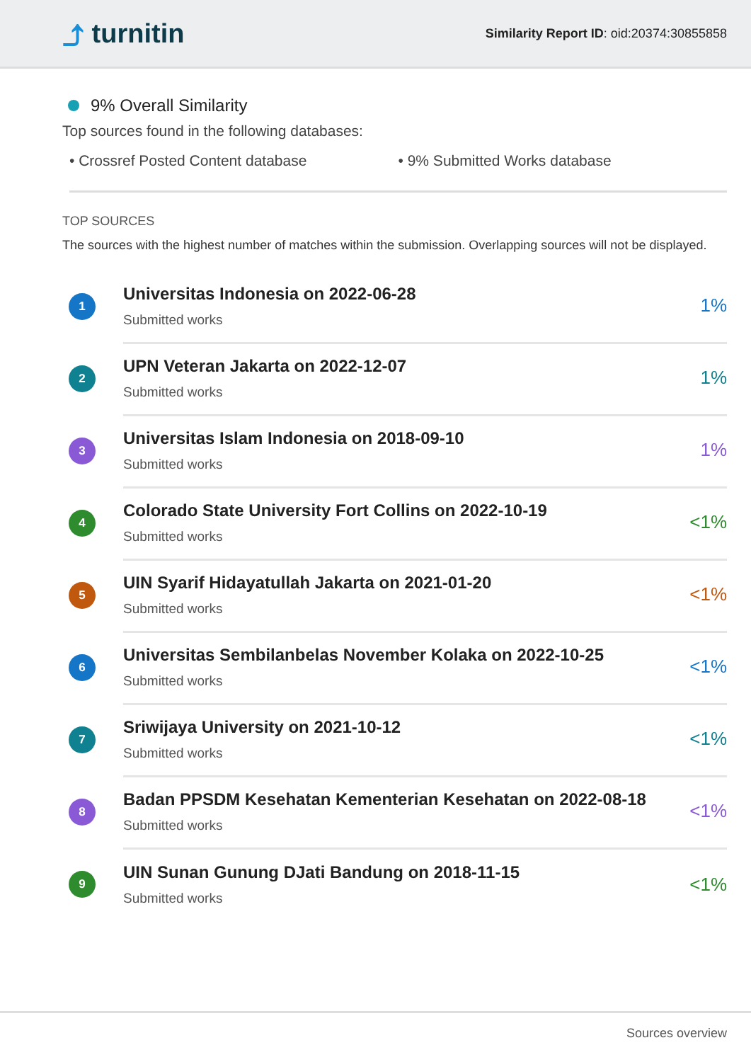⤴ turnitin
Similarity Report ID: oid:20374:30855858
9% Overall Similarity
Top sources found in the following databases:
• Crossref Posted Content database • 9% Submitted Works database
TOP SOURCES
The sources with the highest number of matches within the submission. Overlapping sources will not be displayed.
1
Universitas Indonesia on 2022-06-28
Submitted works
1%
2
UPN Veteran Jakarta on 2022-12-07
Submitted works
1%
3
Universitas Islam Indonesia on 2018-09-10
Submitted works
1%
4
Colorado State University Fort Collins on 2022-10-19
Submitted works
<1%
5
UIN Syarif Hidayatullah Jakarta on 2021-01-20
Submitted works
<1%
6
Universitas Sembilanbelas November Kolaka on 2022-10-25
Submitted works
<1%
7
Sriwijaya University on 2021-10-12
Submitted works
<1%
8
Badan PPSDM Kesehatan Kementerian Kesehatan on 2022-08-18
Submitted works
<1%
9
UIN Sunan Gunung DJati Bandung on 2018-11-15
Submitted works
<1%
Sources overview